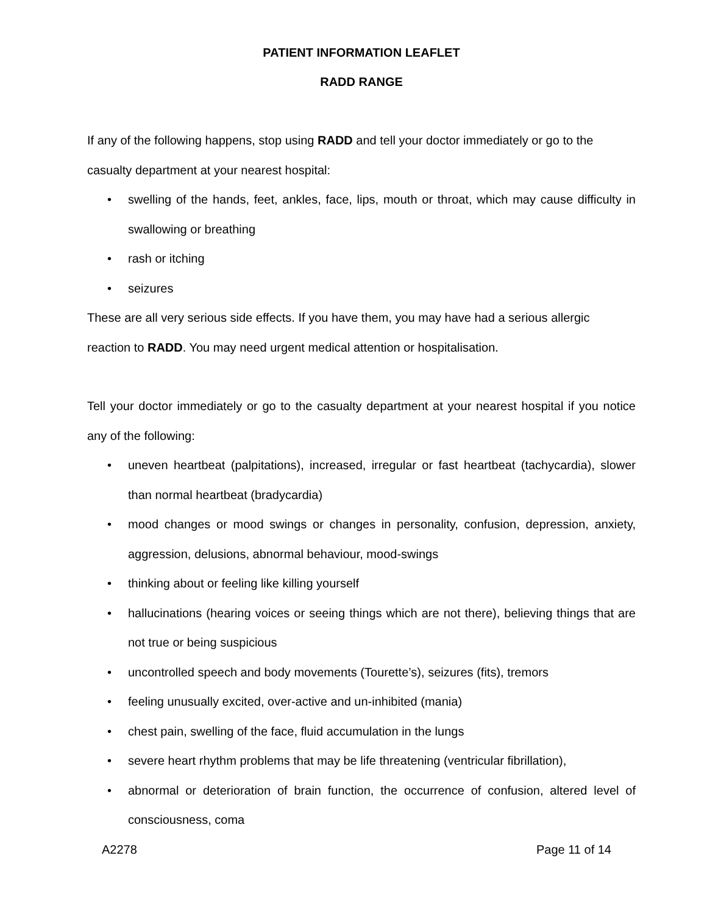PATIENT INFORMATION LEAFLET
RADD RANGE
If any of the following happens, stop using RADD and tell your doctor immediately or go to the casualty department at your nearest hospital:
• swelling of the hands, feet, ankles, face, lips, mouth or throat, which may cause difficulty in swallowing or breathing
• rash or itching
• seizures
These are all very serious side effects. If you have them, you may have had a serious allergic reaction to RADD. You may need urgent medical attention or hospitalisation.
Tell your doctor immediately or go to the casualty department at your nearest hospital if you notice any of the following:
• uneven heartbeat (palpitations), increased, irregular or fast heartbeat (tachycardia), slower than normal heartbeat (bradycardia)
• mood changes or mood swings or changes in personality, confusion, depression, anxiety, aggression, delusions, abnormal behaviour, mood-swings
• thinking about or feeling like killing yourself
• hallucinations (hearing voices or seeing things which are not there), believing things that are not true or being suspicious
• uncontrolled speech and body movements (Tourette’s), seizures (fits), tremors
• feeling unusually excited, over-active and un-inhibited (mania)
• chest pain, swelling of the face, fluid accumulation in the lungs
• severe heart rhythm problems that may be life threatening (ventricular fibrillation),
• abnormal or deterioration of brain function, the occurrence of confusion, altered level of consciousness, coma
A2278 Page 11 of 14